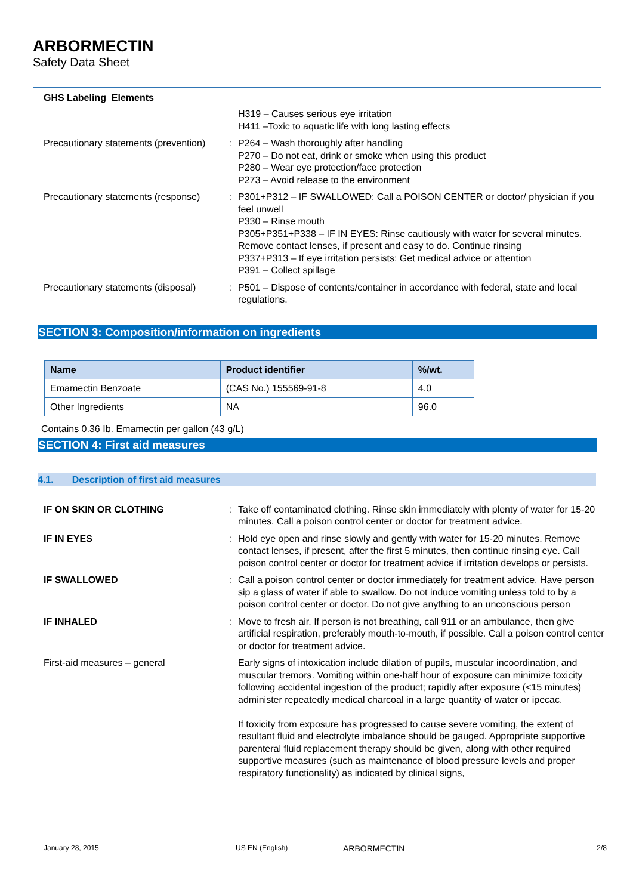ARBORMECTIN
Safety Data Sheet
GHS Labeling Elements
H319 – Causes serious eye irritation
H411 –Toxic to aquatic life with long lasting effects
Precautionary statements (prevention)
: P264 – Wash thoroughly after handling
P270 – Do not eat, drink or smoke when using this product
P280 – Wear eye protection/face protection
P273 – Avoid release to the environment
Precautionary statements (response)
: P301+P312 – IF SWALLOWED: Call a POISON CENTER or doctor/ physician if you feel unwell
P330 – Rinse mouth
P305+P351+P338 – IF IN EYES: Rinse cautiously with water for several minutes. Remove contact lenses, if present and easy to do. Continue rinsing
P337+P313 – If eye irritation persists: Get medical advice or attention
P391 – Collect spillage
Precautionary statements (disposal)
: P501 – Dispose of contents/container in accordance with federal, state and local regulations.
SECTION 3: Composition/information on ingredients
| Name | Product identifier | %/wt. |
| --- | --- | --- |
| Emamectin Benzoate | (CAS No.) 155569-91-8 | 4.0 |
| Other Ingredients | NA | 96.0 |
Contains 0.36 Ib. Emamectin per gallon (43 g/L)
SECTION 4: First aid measures
4.1. Description of first aid measures
IF ON SKIN OR CLOTHING : Take off contaminated clothing. Rinse skin immediately with plenty of water for 15-20 minutes. Call a poison control center or doctor for treatment advice.
IF IN EYES : Hold eye open and rinse slowly and gently with water for 15-20 minutes. Remove contact lenses, if present, after the first 5 minutes, then continue rinsing eye. Call poison control center or doctor for treatment advice if irritation develops or persists.
IF SWALLOWED : Call a poison control center or doctor immediately for treatment advice. Have person sip a glass of water if able to swallow. Do not induce vomiting unless told to by a poison control center or doctor. Do not give anything to an unconscious person
IF INHALED : Move to fresh air. If person is not breathing, call 911 or an ambulance, then give artificial respiration, preferably mouth-to-mouth, if possible. Call a poison control center or doctor for treatment advice.
First-aid measures – general Early signs of intoxication include dilation of pupils, muscular incoordination, and muscular tremors. Vomiting within one-half hour of exposure can minimize toxicity following accidental ingestion of the product; rapidly after exposure (<15 minutes) administer repeatedly medical charcoal in a large quantity of water or ipecac.
If toxicity from exposure has progressed to cause severe vomiting, the extent of resultant fluid and electrolyte imbalance should be gauged. Appropriate supportive parenteral fluid replacement therapy should be given, along with other required supportive measures (such as maintenance of blood pressure levels and proper respiratory functionality) as indicated by clinical signs,
January 28, 2015 US EN (English) ARBORMECTIN 2/8